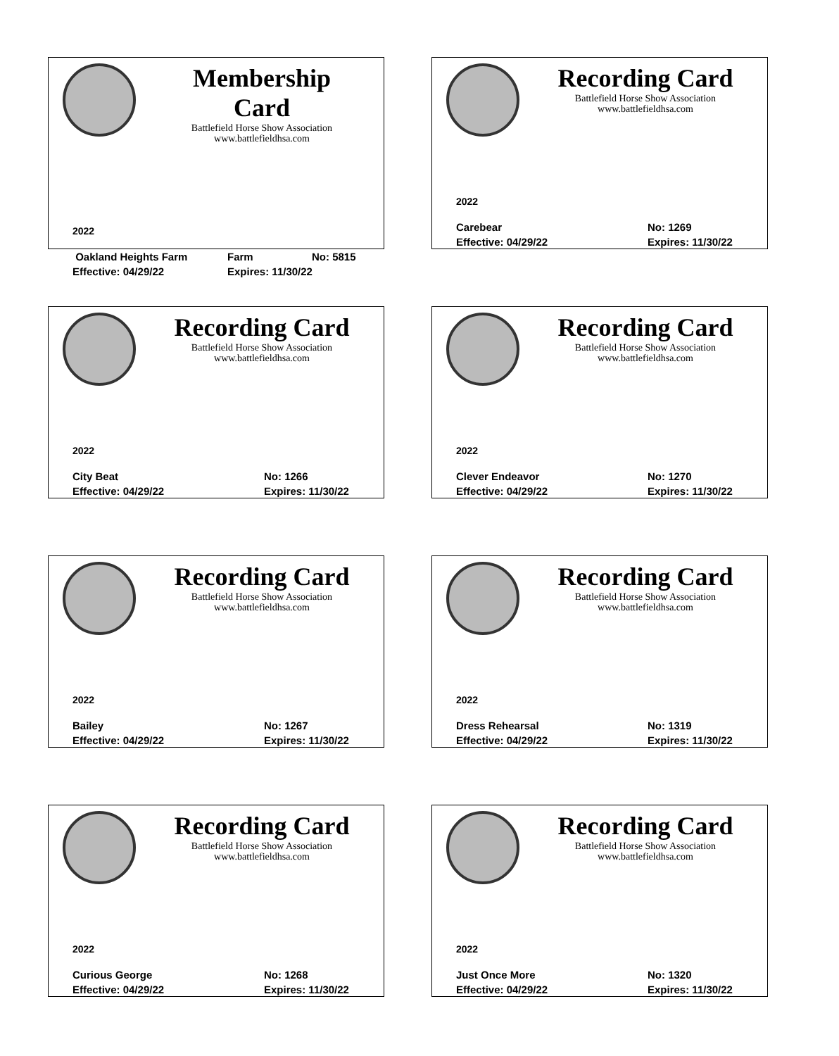Membership Card
Battlefield Horse Show Association
www.battlefieldhsa.com
2022
Oakland Heights Farm Farm No: 5815
Effective: 04/29/22 Expires: 11/30/22
Recording Card
Battlefield Horse Show Association
www.battlefieldhsa.com
2022
Carebear No: 1269
Effective: 04/29/22 Expires: 11/30/22
Recording Card
Battlefield Horse Show Association
www.battlefieldhsa.com
2022
City Beat No: 1266
Effective: 04/29/22 Expires: 11/30/22
Recording Card
Battlefield Horse Show Association
www.battlefieldhsa.com
2022
Clever Endeavor No: 1270
Effective: 04/29/22 Expires: 11/30/22
Recording Card
Battlefield Horse Show Association
www.battlefieldhsa.com
2022
Bailey No: 1267
Effective: 04/29/22 Expires: 11/30/22
Recording Card
Battlefield Horse Show Association
www.battlefieldhsa.com
2022
Dress Rehearsal No: 1319
Effective: 04/29/22 Expires: 11/30/22
Recording Card
Battlefield Horse Show Association
www.battlefieldhsa.com
2022
Curious George No: 1268
Effective: 04/29/22 Expires: 11/30/22
Recording Card
Battlefield Horse Show Association
www.battlefieldhsa.com
2022
Just Once More No: 1320
Effective: 04/29/22 Expires: 11/30/22